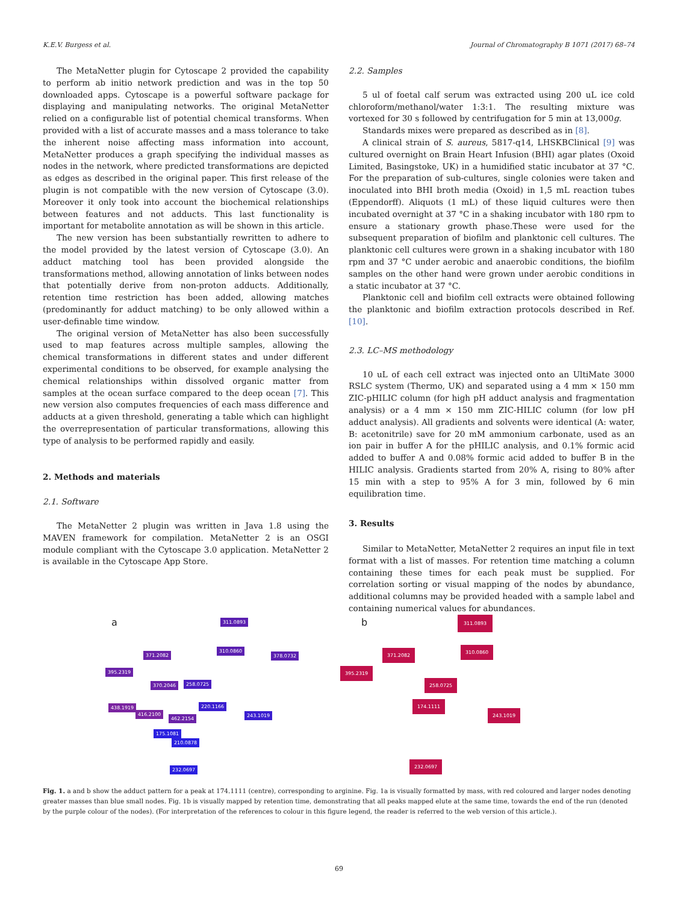K.E.V. Burgess et al. Journal of Chromatography B 1071 (2017) 68–74
The MetaNetter plugin for Cytoscape 2 provided the capability to perform ab initio network prediction and was in the top 50 downloaded apps. Cytoscape is a powerful software package for displaying and manipulating networks. The original MetaNetter relied on a configurable list of potential chemical transforms. When provided with a list of accurate masses and a mass tolerance to take the inherent noise affecting mass information into account, MetaNetter produces a graph specifying the individual masses as nodes in the network, where predicted transformations are depicted as edges as described in the original paper. This first release of the plugin is not compatible with the new version of Cytoscape (3.0). Moreover it only took into account the biochemical relationships between features and not adducts. This last functionality is important for metabolite annotation as will be shown in this article.
The new version has been substantially rewritten to adhere to the model provided by the latest version of Cytoscape (3.0). An adduct matching tool has been provided alongside the transformations method, allowing annotation of links between nodes that potentially derive from non-proton adducts. Additionally, retention time restriction has been added, allowing matches (predominantly for adduct matching) to be only allowed within a user-definable time window.
The original version of MetaNetter has also been successfully used to map features across multiple samples, allowing the chemical transformations in different states and under different experimental conditions to be observed, for example analysing the chemical relationships within dissolved organic matter from samples at the ocean surface compared to the deep ocean [7]. This new version also computes frequencies of each mass difference and adducts at a given threshold, generating a table which can highlight the overrepresentation of particular transformations, allowing this type of analysis to be performed rapidly and easily.
2. Methods and materials
2.1. Software
The MetaNetter 2 plugin was written in Java 1.8 using the MAVEN framework for compilation. MetaNetter 2 is an OSGI module compliant with the Cytoscape 3.0 application. MetaNetter 2 is available in the Cytoscape App Store.
2.2. Samples
5 ul of foetal calf serum was extracted using 200 uL ice cold chloroform/methanol/water 1:3:1. The resulting mixture was vortexed for 30 s followed by centrifugation for 5 min at 13,000g.
Standards mixes were prepared as described as in [8].
A clinical strain of S. aureus, 5817-q14, LHSKBClinical [9] was cultured overnight on Brain Heart Infusion (BHI) agar plates (Oxoid Limited, Basingstoke, UK) in a humidified static incubator at 37 °C. For the preparation of sub-cultures, single colonies were taken and inoculated into BHI broth media (Oxoid) in 1,5 mL reaction tubes (Eppendorff). Aliquots (1 mL) of these liquid cultures were then incubated overnight at 37 °C in a shaking incubator with 180 rpm to ensure a stationary growth phase.These were used for the subsequent preparation of biofilm and planktonic cell cultures. The planktonic cell cultures were grown in a shaking incubator with 180 rpm and 37 °C under aerobic and anaerobic conditions, the biofilm samples on the other hand were grown under aerobic conditions in a static incubator at 37 °C.
Planktonic cell and biofilm cell extracts were obtained following the planktonic and biofilm extraction protocols described in Ref. [10].
2.3. LC–MS methodology
10 uL of each cell extract was injected onto an UltiMate 3000 RSLC system (Thermo, UK) and separated using a 4 mm × 150 mm ZIC-pHILIC column (for high pH adduct analysis and fragmentation analysis) or a 4 mm × 150 mm ZIC-HILIC column (for low pH adduct analysis). All gradients and solvents were identical (A: water, B: acetonitrile) save for 20 mM ammonium carbonate, used as an ion pair in buffer A for the pHILIC analysis, and 0.1% formic acid added to buffer A and 0.08% formic acid added to buffer B in the HILIC analysis. Gradients started from 20% A, rising to 80% after 15 min with a step to 95% A for 3 min, followed by 6 min equilibration time.
3. Results
Similar to MetaNetter, MetaNetter 2 requires an input file in text format with a list of masses. For retention time matching a column containing these times for each peak must be supplied. For correlation sorting or visual mapping of the nodes by abundance, additional columns may be provided headed with a sample label and containing numerical values for abundances.
a 311.0893
371.2082
395.2319
310.0860
378.0732
370.2046 258.0725
438.1919
416.2100
462.2154
220.1166
243.1019
175.1081
210.0878
232.0697
b 311.0893
371.2082
395.2319
310.0860
258.0725
174.1111
243.1019
232.0697
Fig. 1. a and b show the adduct pattern for a peak at 174.1111 (centre), corresponding to arginine. Fig. 1a is visually formatted by mass, with red coloured and larger nodes denoting greater masses than blue small nodes. Fig. 1b is visually mapped by retention time, demonstrating that all peaks mapped elute at the same time, towards the end of the run (denoted by the purple colour of the nodes). (For interpretation of the references to colour in this figure legend, the reader is referred to the web version of this article.).
69